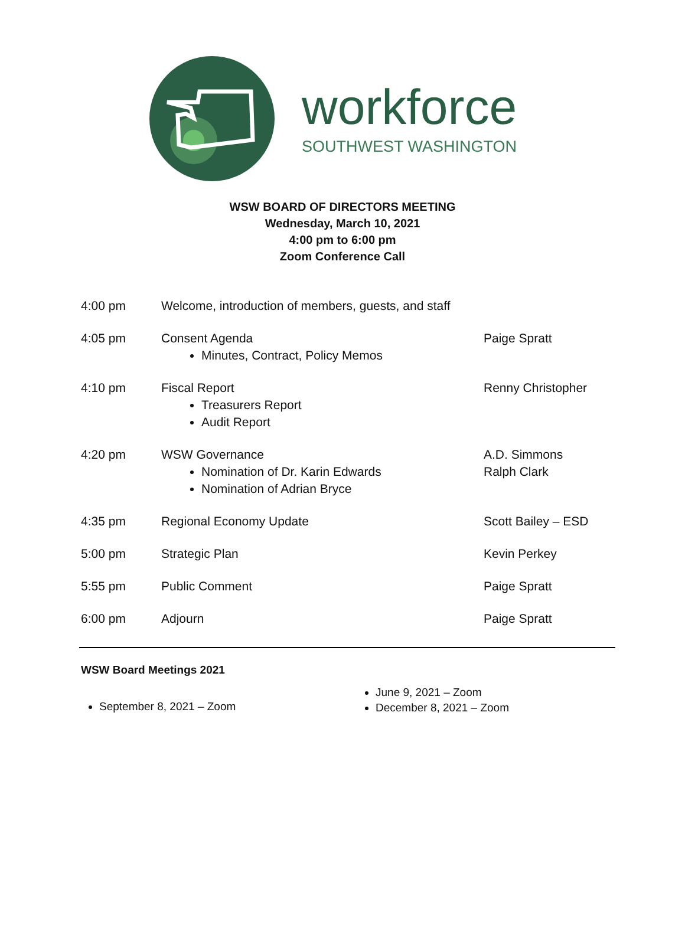workforce
SOUTHWEST WASHINGTON
WSW BOARD OF DIRECTORS MEETING
Wednesday, March 10, 2021
4:00 pm to 6:00 pm
Zoom Conference Call
| 4:00 pm | Welcome, introduction of members, guests, and staff | |
| 4:05 pm | Consent Agenda Minutes, Contract, Policy Memos | Paige Spratt |
| 4:10 pm | Fiscal Report Treasurers Report Audit Report | Renny Christopher |
| 4:20 pm | WSW Governance Nomination of Dr. Karin Edwards Nomination of Adrian Bryce | A.D. Simmons Ralph Clark |
| 4:35 pm | Regional Economy Update | Scott Bailey – ESD |
| 5:00 pm | Strategic Plan | Kevin Perkey |
| 5:55 pm | Public Comment | Paige Spratt |
| 6:00 pm | Adjourn | Paige Spratt |
WSW Board Meetings 2021
September 8, 2021 – Zoom
June 9, 2021 – Zoom
December 8, 2021 – Zoom